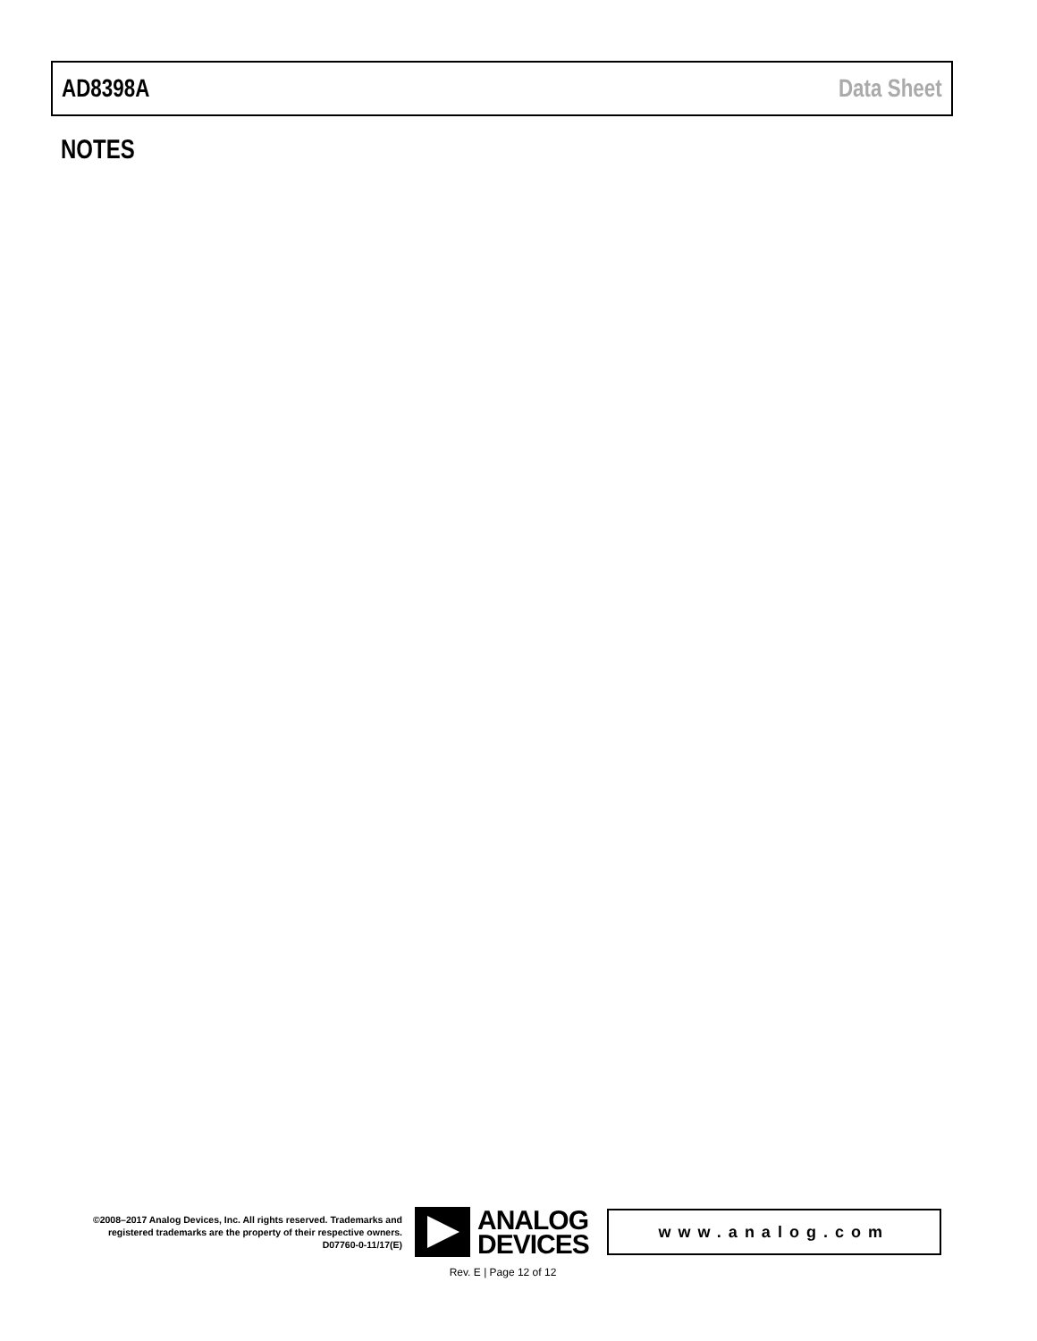AD8398A Data Sheet
NOTES
©2008–2017 Analog Devices, Inc. All rights reserved. Trademarks and registered trademarks are the property of their respective owners.
D07760-0-11/17(E)
ANALOG
DEVICES
www.analog.com
Rev. E | Page 12 of 12